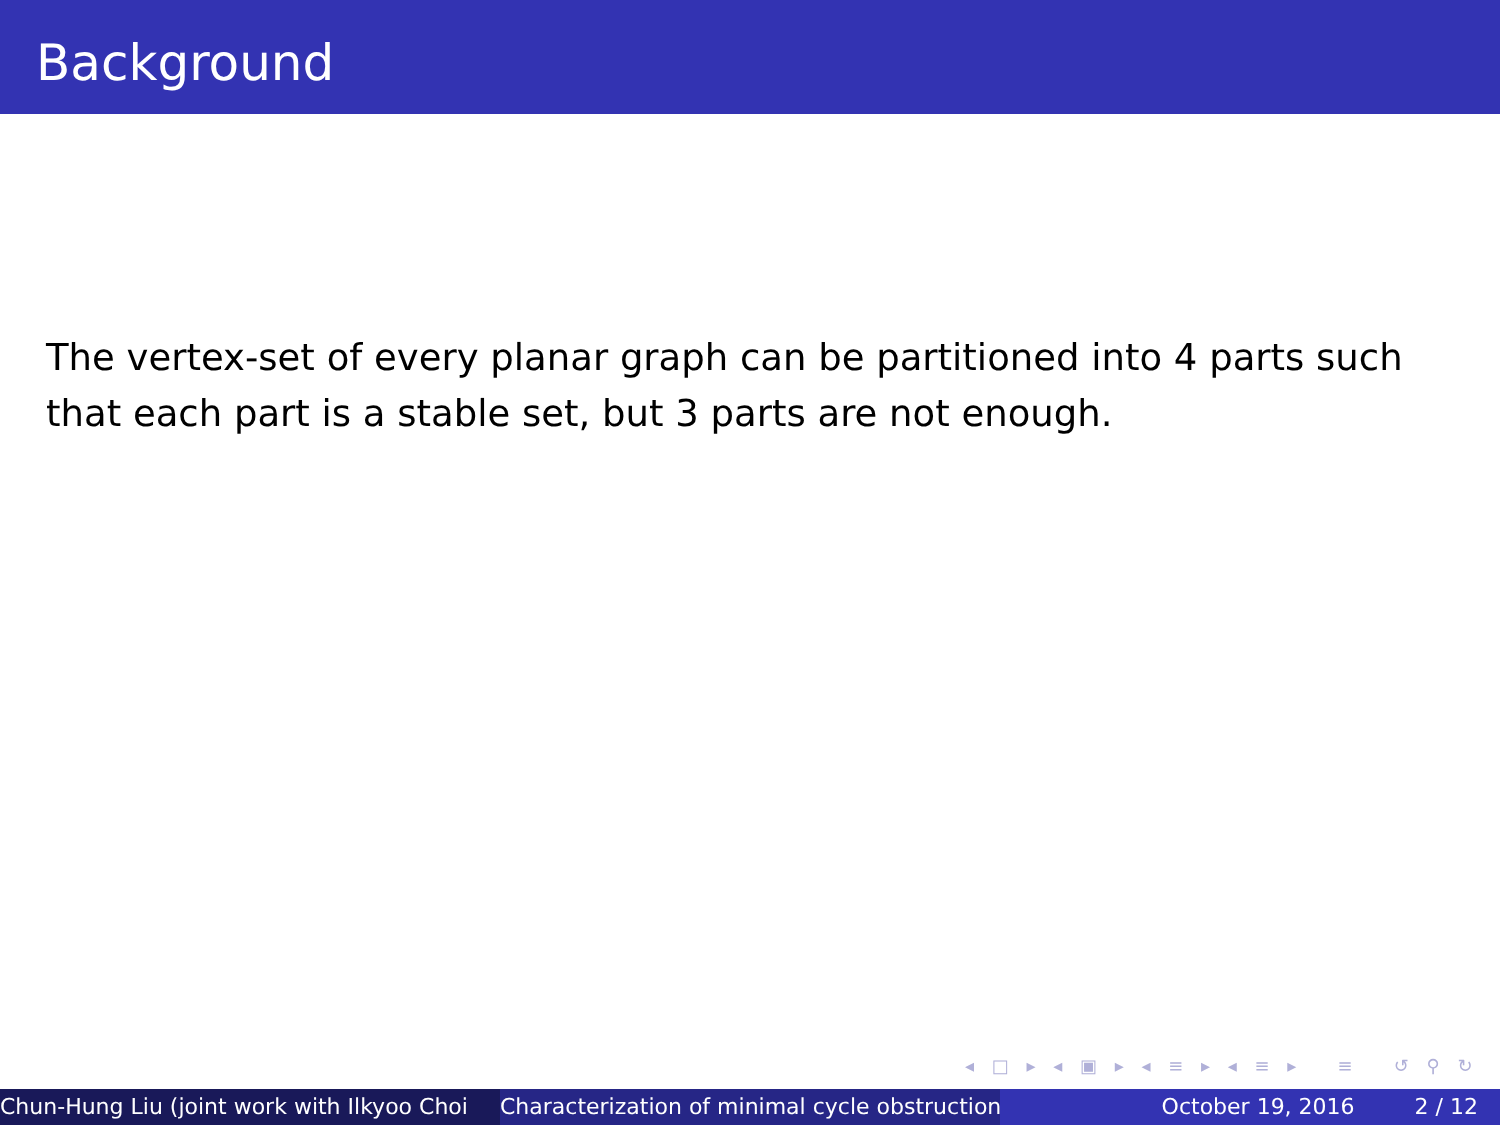Background
The vertex-set of every planar graph can be partitioned into 4 parts such that each part is a stable set, but 3 parts are not enough.
◂ □ ▸ ◂ ▣ ▸ ◂ ≡ ▸ ◂ ≡ ▸ ≡ ↺ ⚲ ↻
Chun-Hung Liu (joint work with Ilkyoo Choi Characterization of minimal cycle obstruction October 19, 2016 2 / 12